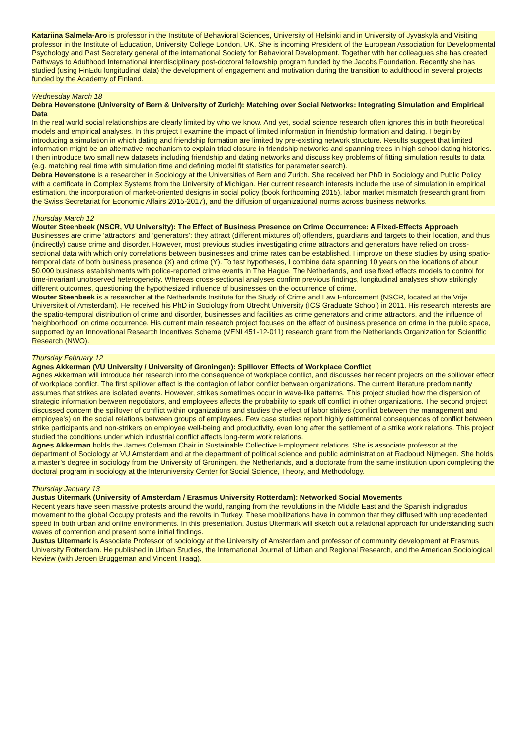Katariina Salmela-Aro is professor in the Institute of Behavioral Sciences, University of Helsinki and in University of Jyväskylä and Visiting professor in the Institute of Education, University College London, UK. She is incoming President of the European Association for Developmental Psychology and Past Secretary general of the international Society for Behavioral Development. Together with her colleagues she has created Pathways to Adulthood International interdisciplinary post-doctoral fellowship program funded by the Jacobs Foundation. Recently she has studied (using FinEdu longitudinal data) the development of engagement and motivation during the transition to adulthood in several projects funded by the Academy of Finland.
Wednesday March 18
Debra Hevenstone (University of Bern & University of Zurich): Matching over Social Networks: Integrating Simulation and Empirical Data
In the real world social relationships are clearly limited by who we know. And yet, social science research often ignores this in both theoretical models and empirical analyses. In this project I examine the impact of limited information in friendship formation and dating. I begin by introducing a simulation in which dating and friendship formation are limited by pre-existing network structure. Results suggest that limited information might be an alternative mechanism to explain triad closure in friendship networks and spanning trees in high school dating histories. I then introduce two small new datasets including friendship and dating networks and discuss key problems of fitting simulation results to data (e.g. matching real time with simulation time and defining model fit statistics for parameter search).
Debra Hevenstone is a researcher in Sociology at the Universities of Bern and Zurich. She received her PhD in Sociology and Public Policy with a certificate in Complex Systems from the University of Michigan. Her current research interests include the use of simulation in empirical estimation, the incorporation of market-oriented designs in social policy (book forthcoming 2015), labor market mismatch (research grant from the Swiss Secretariat for Economic Affairs 2015-2017), and the diffusion of organizational norms across business networks.
Thursday March 12
Wouter Steenbeek (NSCR, VU University): The Effect of Business Presence on Crime Occurrence: A Fixed-Effects Approach
Businesses are crime ‘attractors’ and ‘generators’: they attract (different mixtures of) offenders, guardians and targets to their location, and thus (indirectly) cause crime and disorder. However, most previous studies investigating crime attractors and generators have relied on cross-sectional data with which only correlations between businesses and crime rates can be established. I improve on these studies by using spatio-temporal data of both business presence (X) and crime (Y). To test hypotheses, I combine data spanning 10 years on the locations of about 50,000 business establishments with police-reported crime events in The Hague, The Netherlands, and use fixed effects models to control for time-invariant unobserved heterogeneity. Whereas cross-sectional analyses confirm previous findings, longitudinal analyses show strikingly different outcomes, questioning the hypothesized influence of businesses on the occurrence of crime.
Wouter Steenbeek is a researcher at the Netherlands Institute for the Study of Crime and Law Enforcement (NSCR, located at the Vrije Universiteit of Amsterdam). He received his PhD in Sociology from Utrecht University (ICS Graduate School) in 2011. His research interests are the spatio-temporal distribution of crime and disorder, businesses and facilities as crime generators and crime attractors, and the influence of 'neighborhood' on crime occurrence. His current main research project focuses on the effect of business presence on crime in the public space, supported by an Innovational Research Incentives Scheme (VENI 451-12-011) research grant from the Netherlands Organization for Scientific Research (NWO).
Thursday February 12
Agnes Akkerman (VU University / University of Groningen): Spillover Effects of Workplace Conflict
Agnes Akkerman will introduce her research into the consequence of workplace conflict, and discusses her recent projects on the spillover effect of workplace conflict. The first spillover effect is the contagion of labor conflict between organizations. The current literature predominantly assumes that strikes are isolated events. However, strikes sometimes occur in wave-like patterns. This project studied how the dispersion of strategic information between negotiators, and employees affects the probability to spark off conflict in other organizations. The second project discussed concern the spillover of conflict within organizations and studies the effect of labor strikes (conflict between the management and employee’s) on the social relations between groups of employees. Few case studies report highly detrimental consequences of conflict between strike participants and non-strikers on employee well-being and productivity, even long after the settlement of a strike work relations. This project studied the conditions under which industrial conflict affects long-term work relations.
Agnes Akkerman holds the James Coleman Chair in Sustainable Collective Employment relations. She is associate professor at the department of Sociology at VU Amsterdam and at the department of political science and public administration at Radboud Nijmegen. She holds a master’s degree in sociology from the University of Groningen, the Netherlands, and a doctorate from the same institution upon completing the doctoral program in sociology at the Interuniversity Center for Social Science, Theory, and Methodology.
Thursday January 13
Justus Uitermark (University of Amsterdam / Erasmus University Rotterdam): Networked Social Movements
Recent years have seen massive protests around the world, ranging from the revolutions in the Middle East and the Spanish indignados movement to the global Occupy protests and the revolts in Turkey. These mobilizations have in common that they diffused with unprecedented speed in both urban and online environments. In this presentation, Justus Uitermark will sketch out a relational approach for understanding such waves of contention and present some initial findings.
Justus Uitermark is Associate Professor of sociology at the University of Amsterdam and professor of community development at Erasmus University Rotterdam. He published in Urban Studies, the International Journal of Urban and Regional Research, and the American Sociological Review (with Jeroen Bruggeman and Vincent Traag).